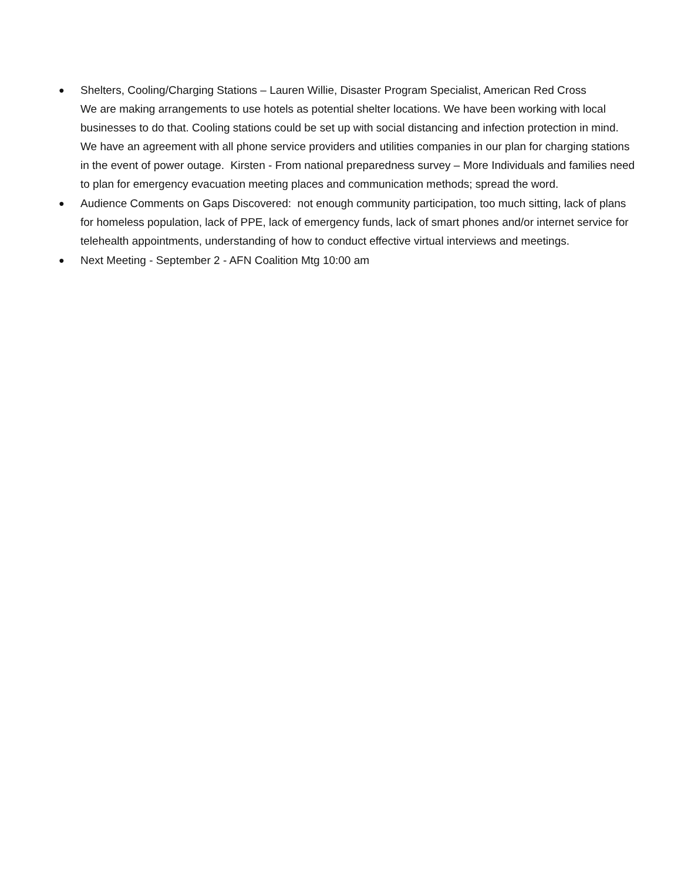● Shelters, Cooling/Charging Stations – Lauren Willie, Disaster Program Specialist, American Red Cross
We are making arrangements to use hotels as potential shelter locations. We have been working with local businesses to do that. Cooling stations could be set up with social distancing and infection protection in mind. We have an agreement with all phone service providers and utilities companies in our plan for charging stations in the event of power outage. Kirsten - From national preparedness survey – More Individuals and families need to plan for emergency evacuation meeting places and communication methods; spread the word.
● Audience Comments on Gaps Discovered: not enough community participation, too much sitting, lack of plans for homeless population, lack of PPE, lack of emergency funds, lack of smart phones and/or internet service for telehealth appointments, understanding of how to conduct effective virtual interviews and meetings.
● Next Meeting - September 2 - AFN Coalition Mtg 10:00 am